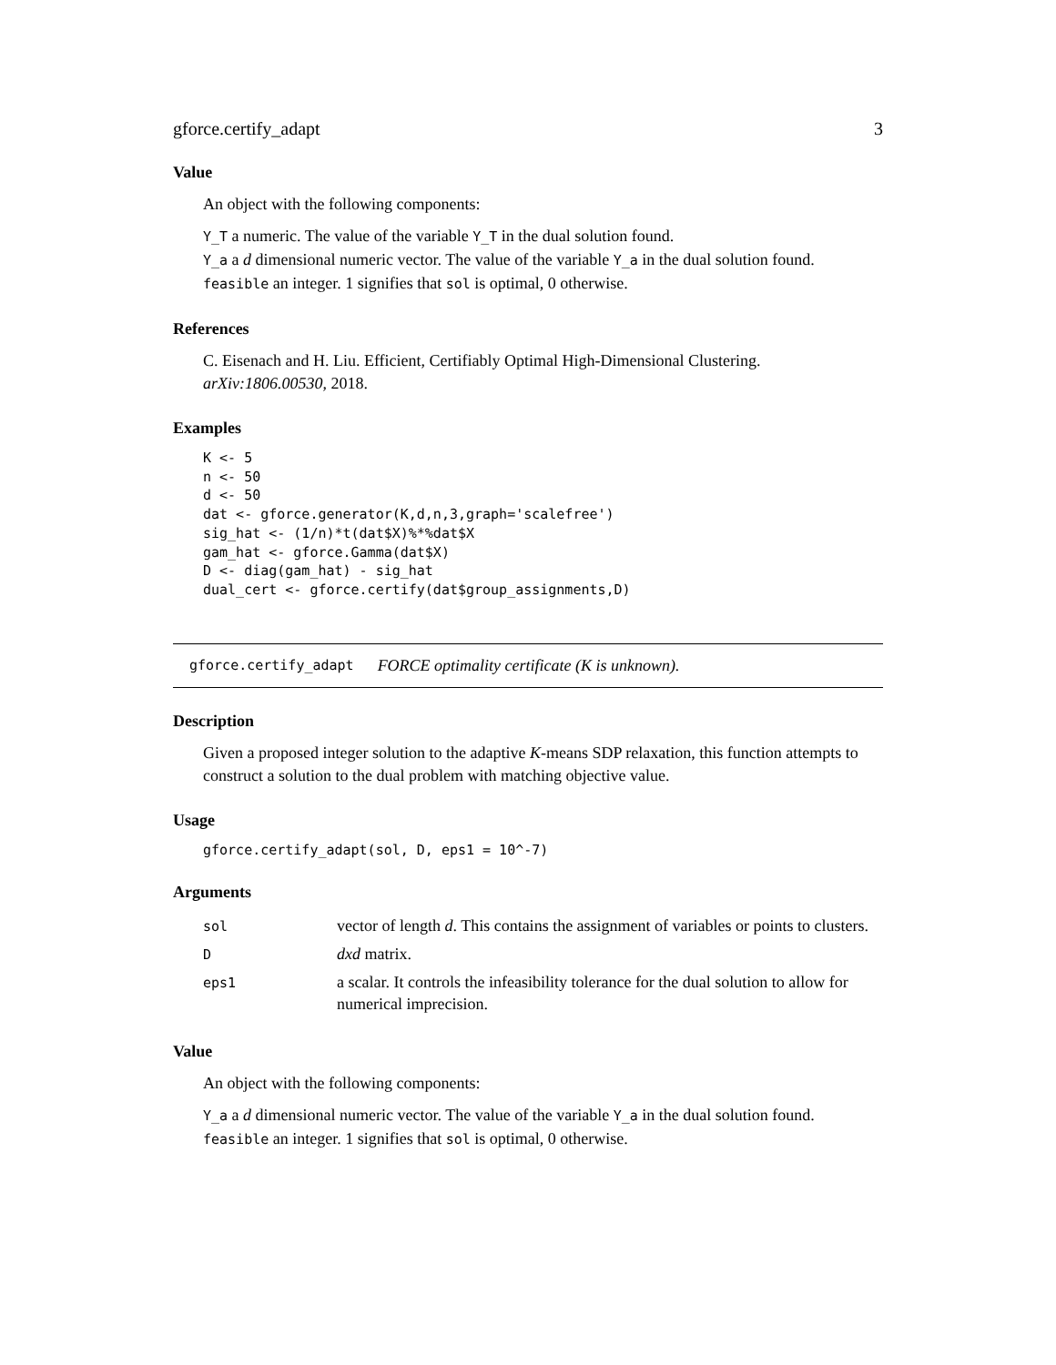gforce.certify_adapt 3
Value
An object with the following components:
Y_T a numeric. The value of the variable Y_T in the dual solution found.
Y_a a d dimensional numeric vector. The value of the variable Y_a in the dual solution found.
feasible an integer. 1 signifies that sol is optimal, 0 otherwise.
References
C. Eisenach and H. Liu. Efficient, Certifiably Optimal High-Dimensional Clustering. arXiv:1806.00530, 2018.
Examples
K <- 5
n <- 50
d <- 50
dat <- gforce.generator(K,d,n,3,graph='scalefree')
sig_hat <- (1/n)*t(dat$X)%*%dat$X
gam_hat <- gforce.Gamma(dat$X)
D <- diag(gam_hat) - sig_hat
dual_cert <- gforce.certify(dat$group_assignments,D)
gforce.certify_adapt FORCE optimality certificate (K is unknown).
Description
Given a proposed integer solution to the adaptive K-means SDP relaxation, this function attempts to construct a solution to the dual problem with matching objective value.
Usage
gforce.certify_adapt(sol, D, eps1 = 10^-7)
Arguments
| sol | vector of length d . This contains the assignment of variables or points to clusters. |
| D | dxd matrix. |
| eps1 | a scalar. It controls the infeasibility tolerance for the dual solution to allow for numerical imprecision. |
Value
An object with the following components:
Y_a a d dimensional numeric vector. The value of the variable Y_a in the dual solution found.
feasible an integer. 1 signifies that sol is optimal, 0 otherwise.